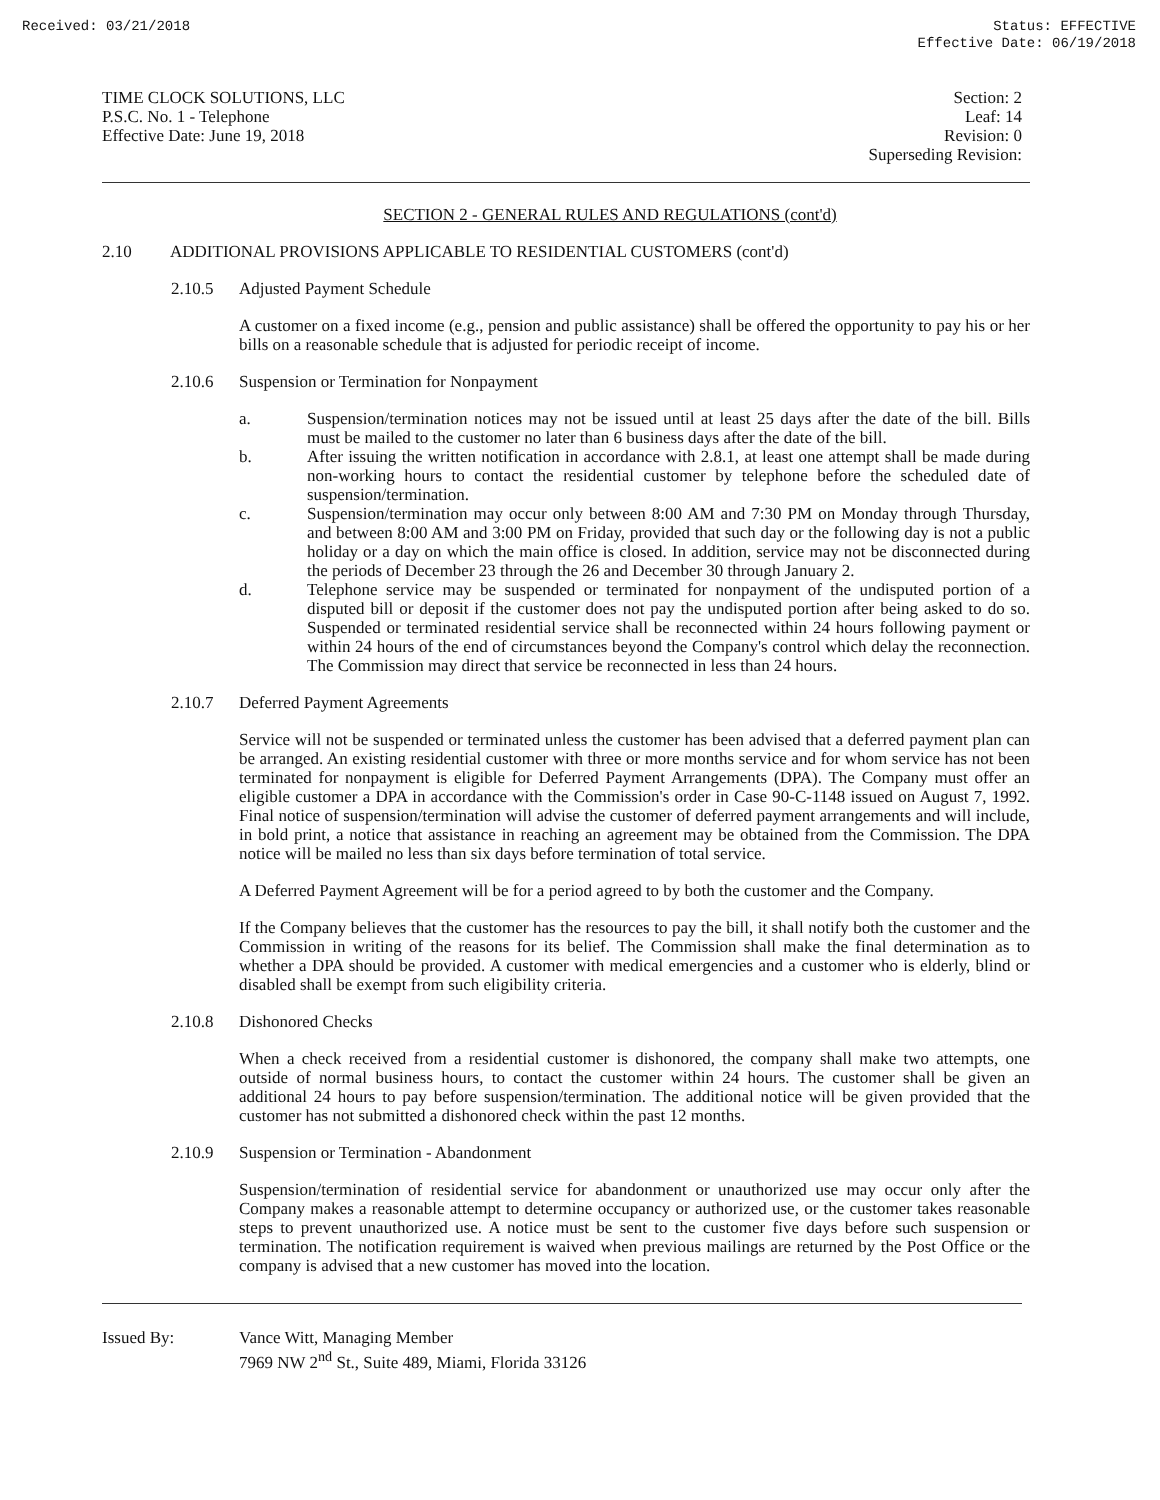Received: 03/21/2018 Status: EFFECTIVE
Effective Date: 06/19/2018
TIME CLOCK SOLUTIONS, LLC
P.S.C. No. 1 - Telephone
Effective Date: June 19, 2018
Section: 2
Leaf: 14
Revision: 0
Superseding Revision:
SECTION 2 - GENERAL RULES AND REGULATIONS (cont'd)
2.10 ADDITIONAL PROVISIONS APPLICABLE TO RESIDENTIAL CUSTOMERS (cont'd)
2.10.5 Adjusted Payment Schedule
A customer on a fixed income (e.g., pension and public assistance) shall be offered the opportunity to pay his or her bills on a reasonable schedule that is adjusted for periodic receipt of income.
2.10.6 Suspension or Termination for Nonpayment
a. Suspension/termination notices may not be issued until at least 25 days after the date of the bill. Bills must be mailed to the customer no later than 6 business days after the date of the bill.
b. After issuing the written notification in accordance with 2.8.1, at least one attempt shall be made during non-working hours to contact the residential customer by telephone before the scheduled date of suspension/termination.
c. Suspension/termination may occur only between 8:00 AM and 7:30 PM on Monday through Thursday, and between 8:00 AM and 3:00 PM on Friday, provided that such day or the following day is not a public holiday or a day on which the main office is closed. In addition, service may not be disconnected during the periods of December 23 through the 26 and December 30 through January 2.
d. Telephone service may be suspended or terminated for nonpayment of the undisputed portion of a disputed bill or deposit if the customer does not pay the undisputed portion after being asked to do so. Suspended or terminated residential service shall be reconnected within 24 hours following payment or within 24 hours of the end of circumstances beyond the Company's control which delay the reconnection. The Commission may direct that service be reconnected in less than 24 hours.
2.10.7 Deferred Payment Agreements
Service will not be suspended or terminated unless the customer has been advised that a deferred payment plan can be arranged. An existing residential customer with three or more months service and for whom service has not been terminated for nonpayment is eligible for Deferred Payment Arrangements (DPA). The Company must offer an eligible customer a DPA in accordance with the Commission's order in Case 90-C-1148 issued on August 7, 1992. Final notice of suspension/termination will advise the customer of deferred payment arrangements and will include, in bold print, a notice that assistance in reaching an agreement may be obtained from the Commission. The DPA notice will be mailed no less than six days before termination of total service.
A Deferred Payment Agreement will be for a period agreed to by both the customer and the Company.
If the Company believes that the customer has the resources to pay the bill, it shall notify both the customer and the Commission in writing of the reasons for its belief. The Commission shall make the final determination as to whether a DPA should be provided. A customer with medical emergencies and a customer who is elderly, blind or disabled shall be exempt from such eligibility criteria.
2.10.8 Dishonored Checks
When a check received from a residential customer is dishonored, the company shall make two attempts, one outside of normal business hours, to contact the customer within 24 hours. The customer shall be given an additional 24 hours to pay before suspension/termination. The additional notice will be given provided that the customer has not submitted a dishonored check within the past 12 months.
2.10.9 Suspension or Termination - Abandonment
Suspension/termination of residential service for abandonment or unauthorized use may occur only after the Company makes a reasonable attempt to determine occupancy or authorized use, or the customer takes reasonable steps to prevent unauthorized use. A notice must be sent to the customer five days before such suspension or termination. The notification requirement is waived when previous mailings are returned by the Post Office or the company is advised that a new customer has moved into the location.
Issued By: Vance Witt, Managing Member
7969 NW 2<sup>nd</sup> St., Suite 489, Miami, Florida 33126